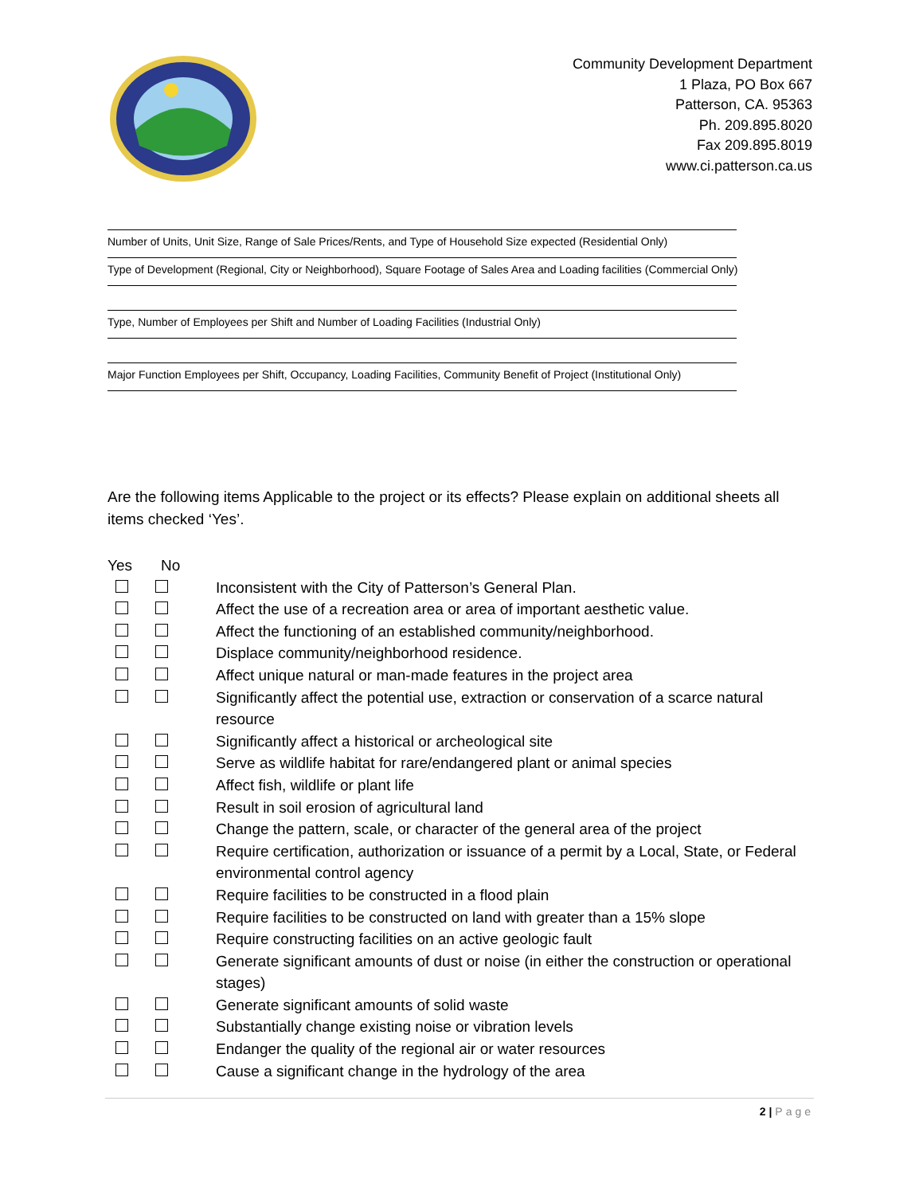Community Development Department
1 Plaza, PO Box 667
Patterson, CA. 95363
Ph. 209.895.8020
Fax 209.895.8019
www.ci.patterson.ca.us
Number of Units, Unit Size, Range of Sale Prices/Rents, and Type of Household Size expected (Residential Only)
Type of Development (Regional, City or Neighborhood), Square Footage of Sales Area and Loading facilities (Commercial Only)
Type, Number of Employees per Shift and Number of Loading Facilities (Industrial Only)
Major Function Employees per Shift, Occupancy, Loading Facilities, Community Benefit of Project (Institutional Only)
Are the following items Applicable to the project or its effects? Please explain on additional sheets all items checked ‘Yes’.
Yes No
Inconsistent with the City of Patterson’s General Plan.
Affect the use of a recreation area or area of important aesthetic value.
Affect the functioning of an established community/neighborhood.
Displace community/neighborhood residence.
Affect unique natural or man-made features in the project area
Significantly affect the potential use, extraction or conservation of a scarce natural resource
Significantly affect a historical or archeological site
Serve as wildlife habitat for rare/endangered plant or animal species
Affect fish, wildlife or plant life
Result in soil erosion of agricultural land
Change the pattern, scale, or character of the general area of the project
Require certification, authorization or issuance of a permit by a Local, State, or Federal environmental control agency
Require facilities to be constructed in a flood plain
Require facilities to be constructed on land with greater than a 15% slope
Require constructing facilities on an active geologic fault
Generate significant amounts of dust or noise (in either the construction or operational stages)
Generate significant amounts of solid waste
Substantially change existing noise or vibration levels
Endanger the quality of the regional air or water resources
Cause a significant change in the hydrology of the area
2 | Page